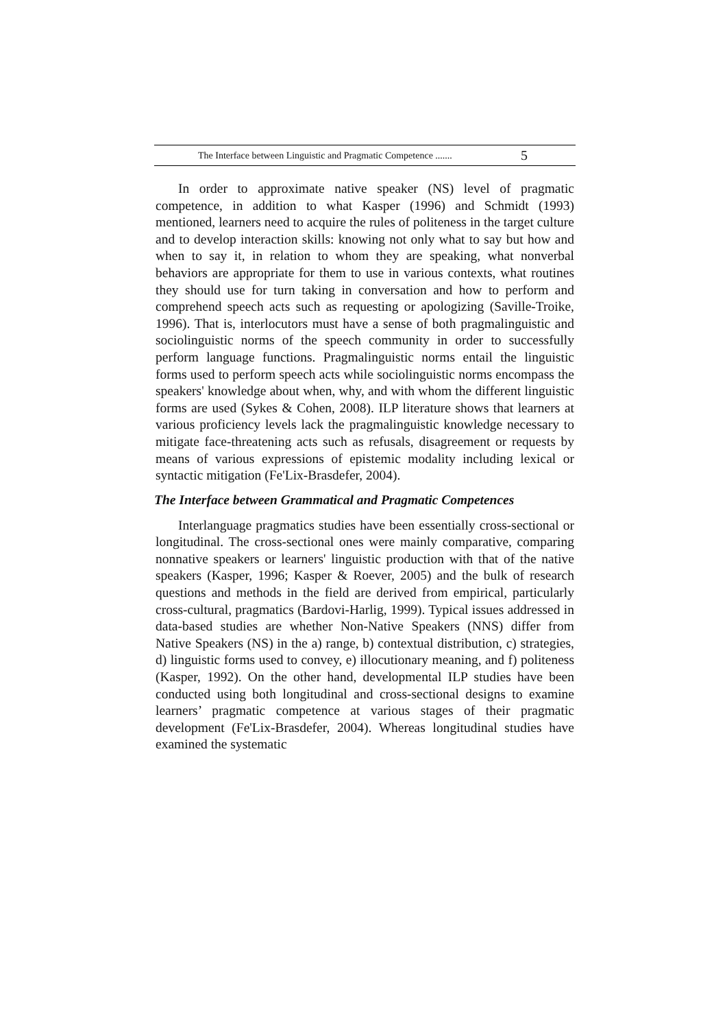The Interface between Linguistic and Pragmatic Competence ....... 5
In order to approximate native speaker (NS) level of pragmatic competence, in addition to what Kasper (1996) and Schmidt (1993) mentioned, learners need to acquire the rules of politeness in the target culture and to develop interaction skills: knowing not only what to say but how and when to say it, in relation to whom they are speaking, what nonverbal behaviors are appropriate for them to use in various contexts, what routines they should use for turn taking in conversation and how to perform and comprehend speech acts such as requesting or apologizing (Saville-Troike, 1996). That is, interlocutors must have a sense of both pragmalinguistic and sociolinguistic norms of the speech community in order to successfully perform language functions. Pragmalinguistic norms entail the linguistic forms used to perform speech acts while sociolinguistic norms encompass the speakers' knowledge about when, why, and with whom the different linguistic forms are used (Sykes & Cohen, 2008). ILP literature shows that learners at various proficiency levels lack the pragmalinguistic knowledge necessary to mitigate face-threatening acts such as refusals, disagreement or requests by means of various expressions of epistemic modality including lexical or syntactic mitigation (Fe'Lix-Brasdefer, 2004).
The Interface between Grammatical and Pragmatic Competences
Interlanguage pragmatics studies have been essentially cross-sectional or longitudinal. The cross-sectional ones were mainly comparative, comparing nonnative speakers or learners' linguistic production with that of the native speakers (Kasper, 1996; Kasper & Roever, 2005) and the bulk of research questions and methods in the field are derived from empirical, particularly cross-cultural, pragmatics (Bardovi-Harlig, 1999). Typical issues addressed in data-based studies are whether Non-Native Speakers (NNS) differ from Native Speakers (NS) in the a) range, b) contextual distribution, c) strategies, d) linguistic forms used to convey, e) illocutionary meaning, and f) politeness (Kasper, 1992). On the other hand, developmental ILP studies have been conducted using both longitudinal and cross-sectional designs to examine learners’ pragmatic competence at various stages of their pragmatic development (Fe'Lix-Brasdefer, 2004). Whereas longitudinal studies have examined the systematic